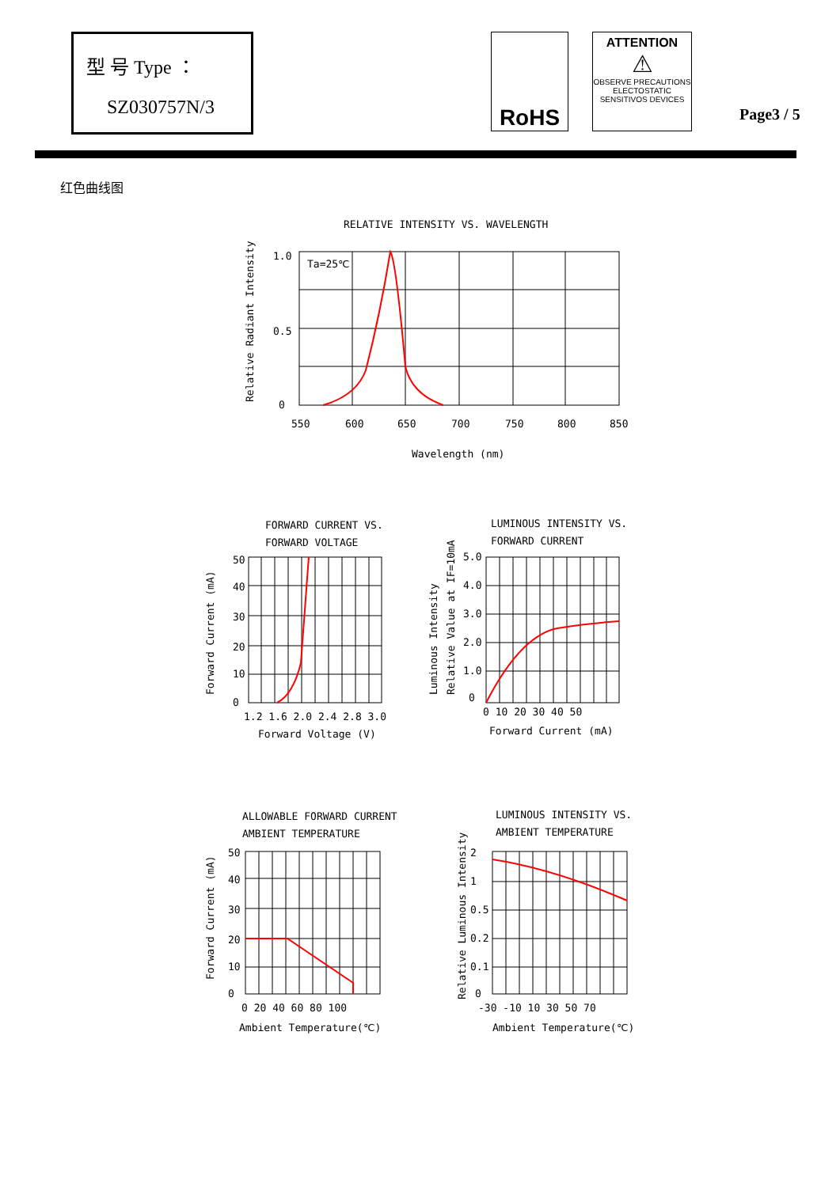型 号 Type ：
SZ030757N/3
RoHS
ATTENTION
⚠
OBSERVE PRECAUTIONS
ELECTOSTATIC
SENSITIVOS DEVICES
Page3 / 5
红色曲线图
RELATIVE INTENSITY VS. WAVELENGTH
1.0
0.5
0
Ta=25℃
550
600
650
700
750
800
850
Wavelength (nm)
Relative Radiant Intensity
FORWARD CURRENT VS.
FORWARD VOLTAGE
50
40
30
20
10
0
1.2 1.6 2.0 2.4 2.8 3.0
Forward Voltage (V)
Forward Current (mA)
LUMINOUS INTENSITY VS.
FORWARD CURRENT
5.0
4.0
3.0
2.0
1.0
0
0 10 20 30 40 50
Forward Current (mA)
Luminous Intensity
Relative Value at IF=10mA
ALLOWABLE FORWARD CURRENT
AMBIENT TEMPERATURE
50
40
30
20
10
0
0 20 40 60 80 100
Ambient Temperature(℃)
Forward Current (mA)
LUMINOUS INTENSITY VS.
AMBIENT TEMPERATURE
2
1
0.5
0.2
0.1
0
-30 -10 10 30 50 70
Ambient Temperature(℃)
Relative Luminous Intensity